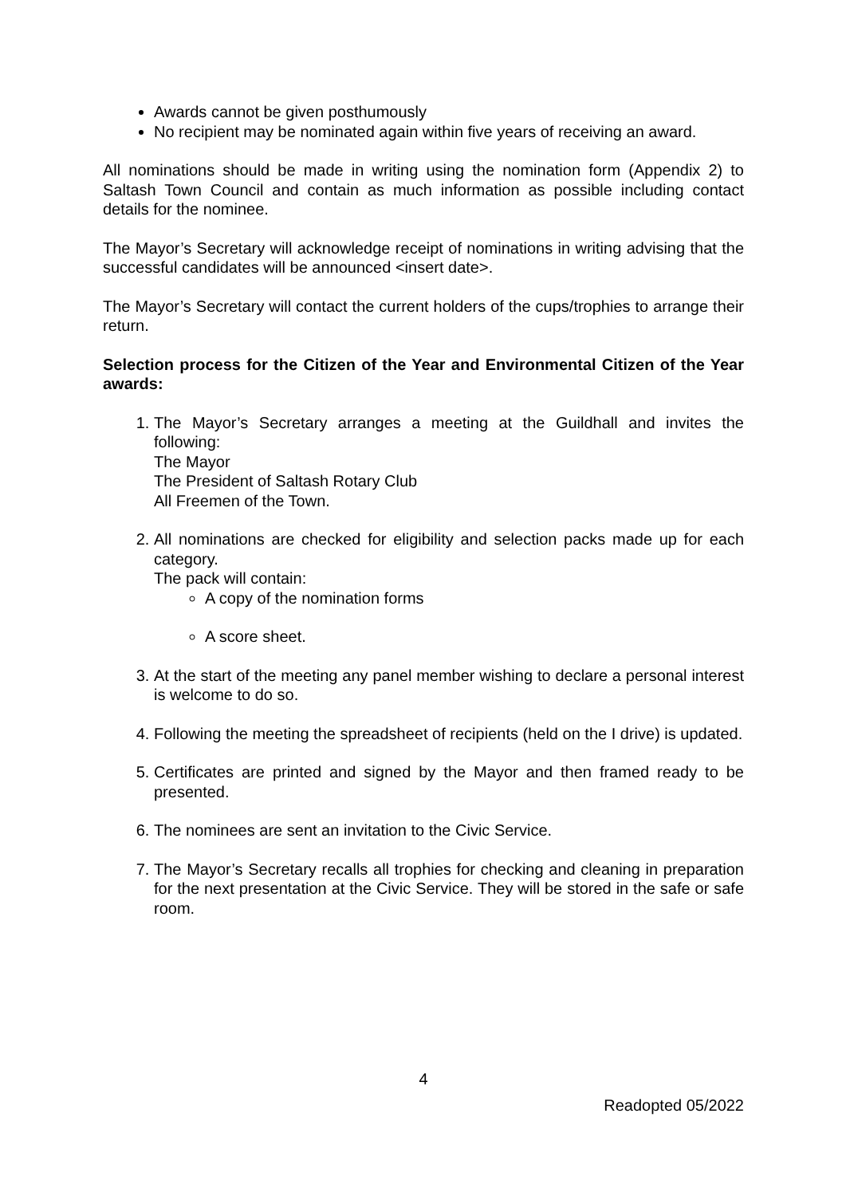Awards cannot be given posthumously
No recipient may be nominated again within five years of receiving an award.
All nominations should be made in writing using the nomination form (Appendix 2) to Saltash Town Council and contain as much information as possible including contact details for the nominee.
The Mayor’s Secretary will acknowledge receipt of nominations in writing advising that the successful candidates will be announced <insert date>.
The Mayor’s Secretary will contact the current holders of the cups/trophies to arrange their return.
Selection process for the Citizen of the Year and Environmental Citizen of the Year awards:
1. The Mayor’s Secretary arranges a meeting at the Guildhall and invites the following:
The Mayor
The President of Saltash Rotary Club
All Freemen of the Town.
2. All nominations are checked for eligibility and selection packs made up for each category.
The pack will contain:
A copy of the nomination forms
A score sheet.
3. At the start of the meeting any panel member wishing to declare a personal interest is welcome to do so.
4. Following the meeting the spreadsheet of recipients (held on the I drive) is updated.
5. Certificates are printed and signed by the Mayor and then framed ready to be presented.
6. The nominees are sent an invitation to the Civic Service.
7. The Mayor’s Secretary recalls all trophies for checking and cleaning in preparation for the next presentation at the Civic Service. They will be stored in the safe or safe room.
4
Readopted 05/2022